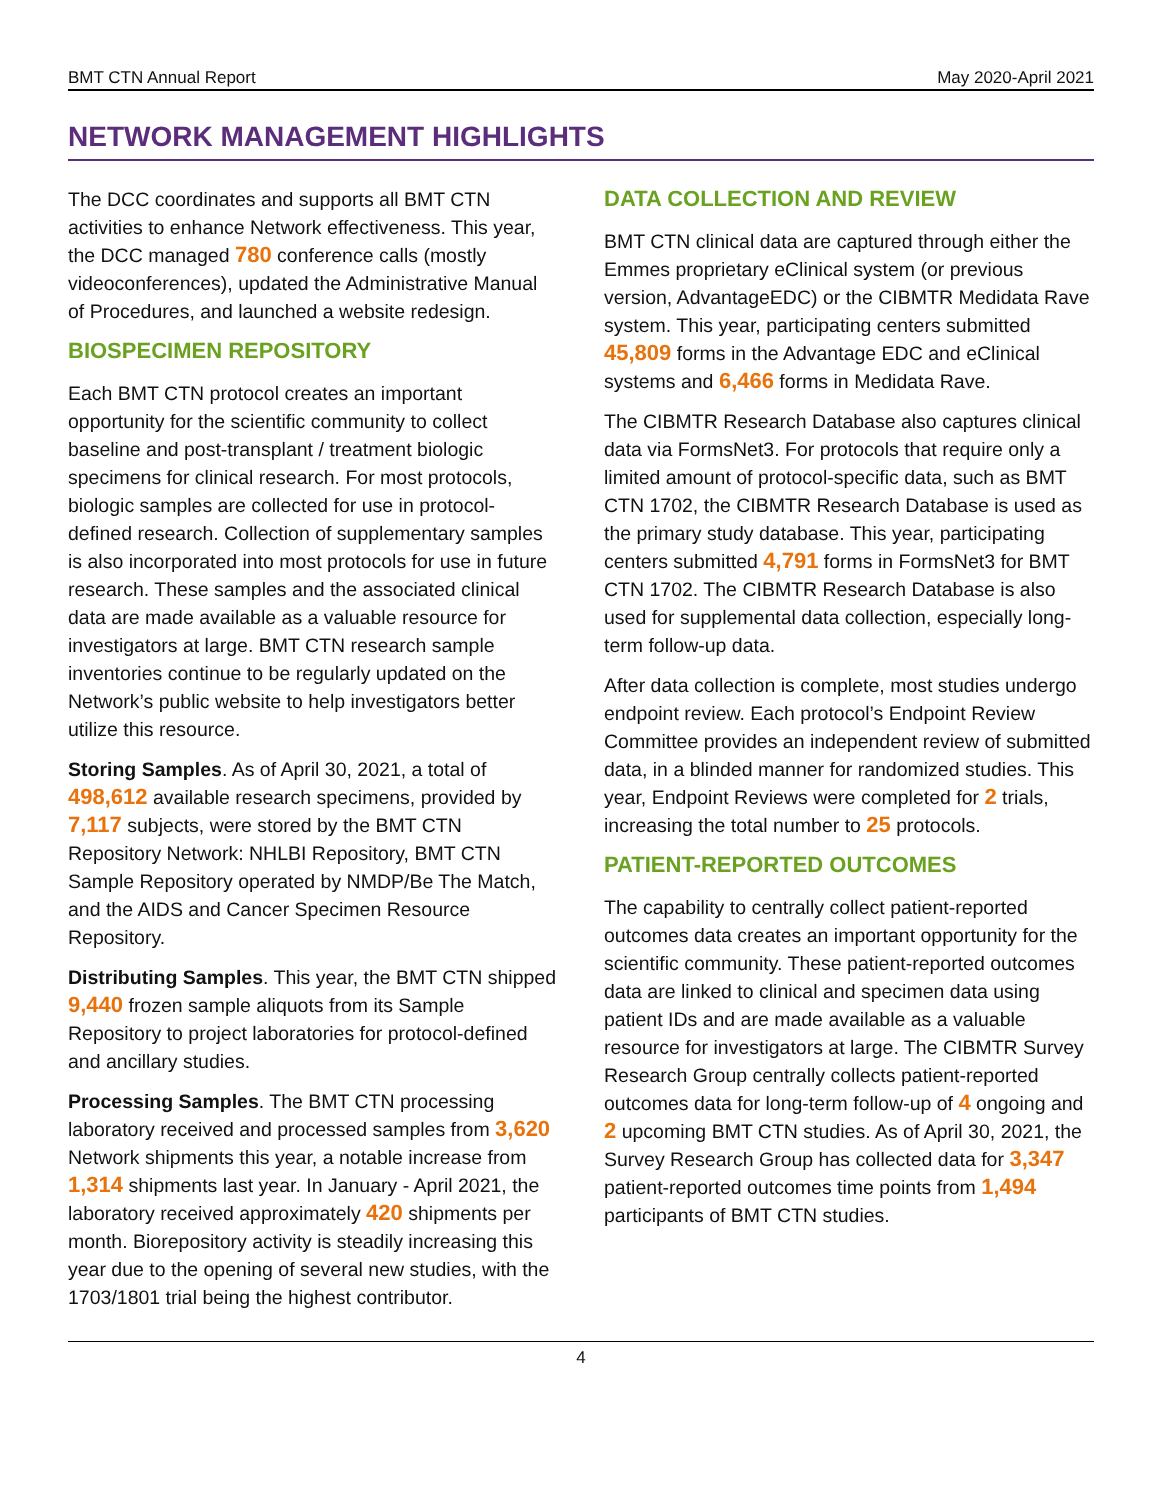BMT CTN Annual Report May 2020-April 2021
NETWORK MANAGEMENT HIGHLIGHTS
The DCC coordinates and supports all BMT CTN activities to enhance Network effectiveness. This year, the DCC managed 780 conference calls (mostly videoconferences), updated the Administrative Manual of Procedures, and launched a website redesign.
BIOSPECIMEN REPOSITORY
Each BMT CTN protocol creates an important opportunity for the scientific community to collect baseline and post-transplant / treatment biologic specimens for clinical research. For most protocols, biologic samples are collected for use in protocol-defined research. Collection of supplementary samples is also incorporated into most protocols for use in future research. These samples and the associated clinical data are made available as a valuable resource for investigators at large. BMT CTN research sample inventories continue to be regularly updated on the Network’s public website to help investigators better utilize this resource.
Storing Samples. As of April 30, 2021, a total of 498,612 available research specimens, provided by 7,117 subjects, were stored by the BMT CTN Repository Network: NHLBI Repository, BMT CTN Sample Repository operated by NMDP/Be The Match, and the AIDS and Cancer Specimen Resource Repository.
Distributing Samples. This year, the BMT CTN shipped 9,440 frozen sample aliquots from its Sample Repository to project laboratories for protocol-defined and ancillary studies.
Processing Samples. The BMT CTN processing laboratory received and processed samples from 3,620 Network shipments this year, a notable increase from 1,314 shipments last year. In January - April 2021, the laboratory received approximately 420 shipments per month. Biorepository activity is steadily increasing this year due to the opening of several new studies, with the 1703/1801 trial being the highest contributor.
DATA COLLECTION AND REVIEW
BMT CTN clinical data are captured through either the Emmes proprietary eClinical system (or previous version, AdvantageEDC) or the CIBMTR Medidata Rave system. This year, participating centers submitted 45,809 forms in the Advantage EDC and eClinical systems and 6,466 forms in Medidata Rave.
The CIBMTR Research Database also captures clinical data via FormsNet3. For protocols that require only a limited amount of protocol-specific data, such as BMT CTN 1702, the CIBMTR Research Database is used as the primary study database. This year, participating centers submitted 4,791 forms in FormsNet3 for BMT CTN 1702. The CIBMTR Research Database is also used for supplemental data collection, especially long-term follow-up data.
After data collection is complete, most studies undergo endpoint review. Each protocol’s Endpoint Review Committee provides an independent review of submitted data, in a blinded manner for randomized studies. This year, Endpoint Reviews were completed for 2 trials, increasing the total number to 25 protocols.
PATIENT-REPORTED OUTCOMES
The capability to centrally collect patient-reported outcomes data creates an important opportunity for the scientific community. These patient-reported outcomes data are linked to clinical and specimen data using patient IDs and are made available as a valuable resource for investigators at large. The CIBMTR Survey Research Group centrally collects patient-reported outcomes data for long-term follow-up of 4 ongoing and 2 upcoming BMT CTN studies. As of April 30, 2021, the Survey Research Group has collected data for 3,347 patient-reported outcomes time points from 1,494 participants of BMT CTN studies.
4